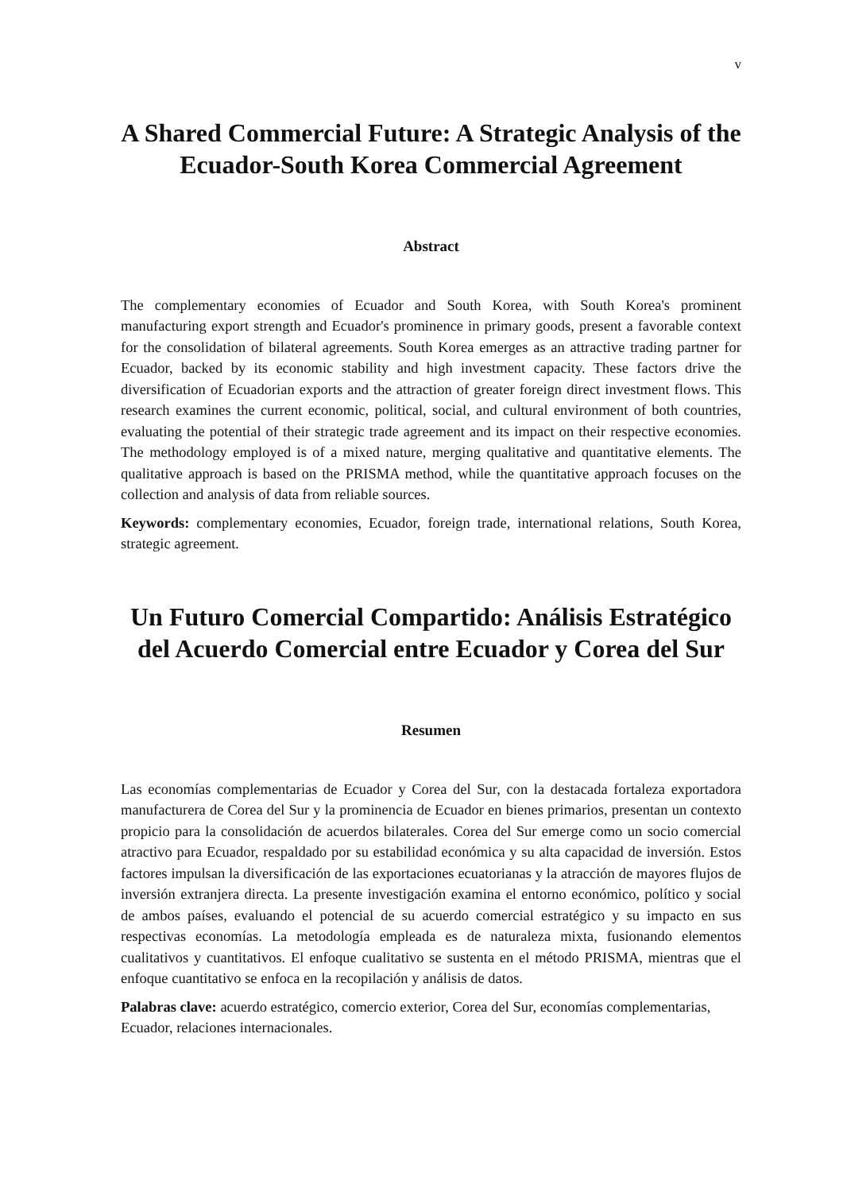v
A Shared Commercial Future: A Strategic Analysis of the Ecuador-South Korea Commercial Agreement
Abstract
The complementary economies of Ecuador and South Korea, with South Korea's prominent manufacturing export strength and Ecuador's prominence in primary goods, present a favorable context for the consolidation of bilateral agreements. South Korea emerges as an attractive trading partner for Ecuador, backed by its economic stability and high investment capacity. These factors drive the diversification of Ecuadorian exports and the attraction of greater foreign direct investment flows. This research examines the current economic, political, social, and cultural environment of both countries, evaluating the potential of their strategic trade agreement and its impact on their respective economies. The methodology employed is of a mixed nature, merging qualitative and quantitative elements. The qualitative approach is based on the PRISMA method, while the quantitative approach focuses on the collection and analysis of data from reliable sources.
Keywords: complementary economies, Ecuador, foreign trade, international relations, South Korea, strategic agreement.
Un Futuro Comercial Compartido: Análisis Estratégico del Acuerdo Comercial entre Ecuador y Corea del Sur
Resumen
Las economías complementarias de Ecuador y Corea del Sur, con la destacada fortaleza exportadora manufacturera de Corea del Sur y la prominencia de Ecuador en bienes primarios, presentan un contexto propicio para la consolidación de acuerdos bilaterales. Corea del Sur emerge como un socio comercial atractivo para Ecuador, respaldado por su estabilidad económica y su alta capacidad de inversión. Estos factores impulsan la diversificación de las exportaciones ecuatorianas y la atracción de mayores flujos de inversión extranjera directa. La presente investigación examina el entorno económico, político y social de ambos países, evaluando el potencial de su acuerdo comercial estratégico y su impacto en sus respectivas economías. La metodología empleada es de naturaleza mixta, fusionando elementos cualitativos y cuantitativos. El enfoque cualitativo se sustenta en el método PRISMA, mientras que el enfoque cuantitativo se enfoca en la recopilación y análisis de datos.
Palabras clave: acuerdo estratégico, comercio exterior, Corea del Sur, economías complementarias, Ecuador, relaciones internacionales.